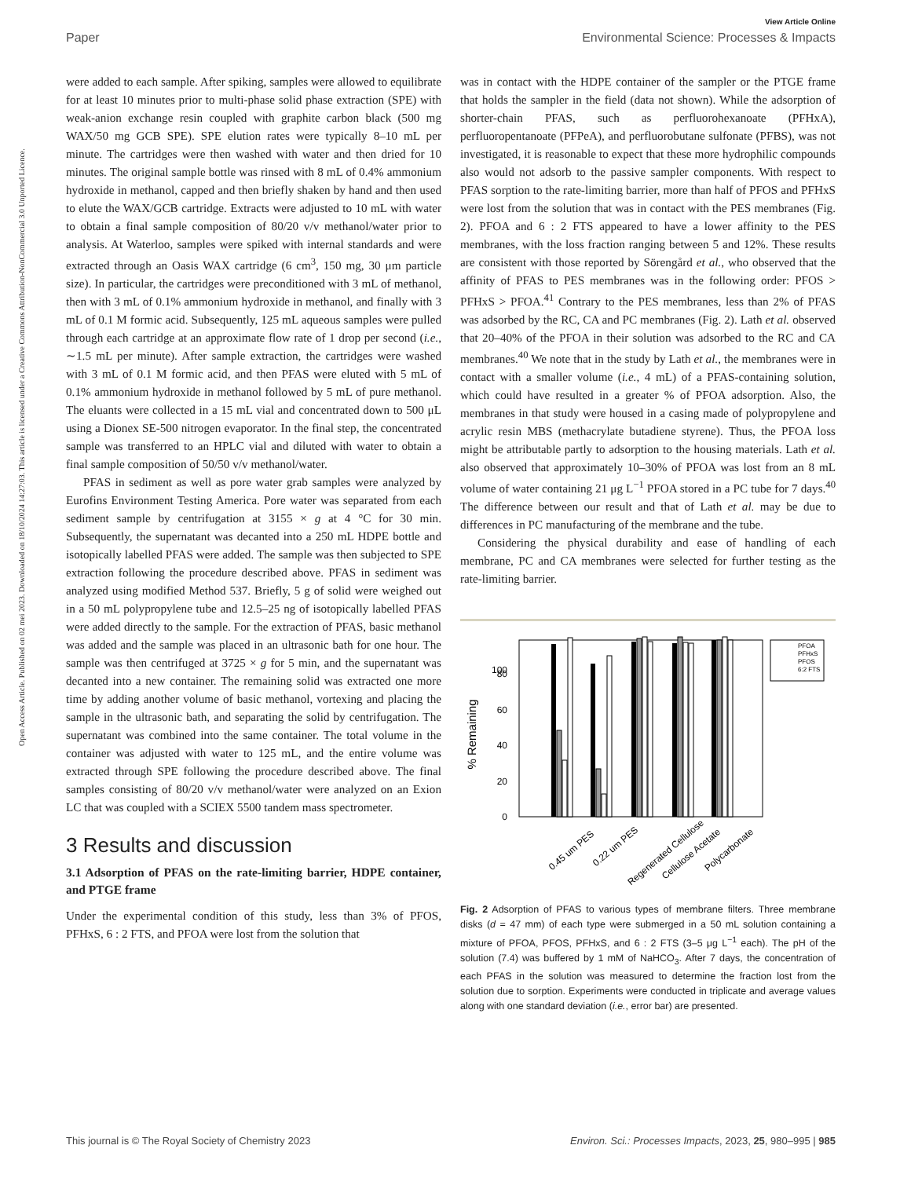View Article Online
Paper Environmental Science: Processes & Impacts
Open Access Article. Published on 02 mei 2023. Downloaded on 18/10/2024 14:27:03. This article is licensed under a Creative Commons Attribution-NonCommercial 3.0 Unported Licence.
were added to each sample. After spiking, samples were allowed to equilibrate for at least 10 minutes prior to multi-phase solid phase extraction (SPE) with weak-anion exchange resin coupled with graphite carbon black (500 mg WAX/50 mg GCB SPE). SPE elution rates were typically 8–10 mL per minute. The cartridges were then washed with water and then dried for 10 minutes. The original sample bottle was rinsed with 8 mL of 0.4% ammonium hydroxide in methanol, capped and then briefly shaken by hand and then used to elute the WAX/GCB cartridge. Extracts were adjusted to 10 mL with water to obtain a final sample composition of 80/20 v/v methanol/water prior to analysis. At Waterloo, samples were spiked with internal standards and were extracted through an Oasis WAX cartridge (6 cm<sup>3</sup>, 150 mg, 30 μm particle size). In particular, the cartridges were preconditioned with 3 mL of methanol, then with 3 mL of 0.1% ammonium hydroxide in methanol, and finally with 3 mL of 0.1 M formic acid. Subsequently, 125 mL aqueous samples were pulled through each cartridge at an approximate flow rate of 1 drop per second (i.e., ∼1.5 mL per minute). After sample extraction, the cartridges were washed with 3 mL of 0.1 M formic acid, and then PFAS were eluted with 5 mL of 0.1% ammonium hydroxide in methanol followed by 5 mL of pure methanol. The eluants were collected in a 15 mL vial and concentrated down to 500 μL using a Dionex SE-500 nitrogen evaporator. In the final step, the concentrated sample was transferred to an HPLC vial and diluted with water to obtain a final sample composition of 50/50 v/v methanol/water.
PFAS in sediment as well as pore water grab samples were analyzed by Eurofins Environment Testing America. Pore water was separated from each sediment sample by centrifugation at 3155 × g at 4 °C for 30 min. Subsequently, the supernatant was decanted into a 250 mL HDPE bottle and isotopically labelled PFAS were added. The sample was then subjected to SPE extraction following the procedure described above. PFAS in sediment was analyzed using modified Method 537. Briefly, 5 g of solid were weighed out in a 50 mL polypropylene tube and 12.5–25 ng of isotopically labelled PFAS were added directly to the sample. For the extraction of PFAS, basic methanol was added and the sample was placed in an ultrasonic bath for one hour. The sample was then centrifuged at 3725 × g for 5 min, and the supernatant was decanted into a new container. The remaining solid was extracted one more time by adding another volume of basic methanol, vortexing and placing the sample in the ultrasonic bath, and separating the solid by centrifugation. The supernatant was combined into the same container. The total volume in the container was adjusted with water to 125 mL, and the entire volume was extracted through SPE following the procedure described above. The final samples consisting of 80/20 v/v methanol/water were analyzed on an Exion LC that was coupled with a SCIEX 5500 tandem mass spectrometer.
3 Results and discussion
3.1 Adsorption of PFAS on the rate-limiting barrier, HDPE container, and PTGE frame
Under the experimental condition of this study, less than 3% of PFOS, PFHxS, 6 : 2 FTS, and PFOA were lost from the solution that
was in contact with the HDPE container of the sampler or the PTGE frame that holds the sampler in the field (data not shown). While the adsorption of shorter-chain PFAS, such as perfluorohexanoate (PFHxA), perfluoropentanoate (PFPeA), and perfluorobutane sulfonate (PFBS), was not investigated, it is reasonable to expect that these more hydrophilic compounds also would not adsorb to the passive sampler components. With respect to PFAS sorption to the rate-limiting barrier, more than half of PFOS and PFHxS were lost from the solution that was in contact with the PES membranes (Fig. 2). PFOA and 6 : 2 FTS appeared to have a lower affinity to the PES membranes, with the loss fraction ranging between 5 and 12%. These results are consistent with those reported by Sörengård et al., who observed that the affinity of PFAS to PES membranes was in the following order: PFOS > PFHxS > PFOA.<sup>41</sup> Contrary to the PES membranes, less than 2% of PFAS was adsorbed by the RC, CA and PC membranes (Fig. 2). Lath et al. observed that 20–40% of the PFOA in their solution was adsorbed to the RC and CA membranes.<sup>40</sup> We note that in the study by Lath et al., the membranes were in contact with a smaller volume (i.e., 4 mL) of a PFAS-containing solution, which could have resulted in a greater % of PFOA adsorption. Also, the membranes in that study were housed in a casing made of polypropylene and acrylic resin MBS (methacrylate butadiene styrene). Thus, the PFOA loss might be attributable partly to adsorption to the housing materials. Lath et al. also observed that approximately 10–30% of PFOA was lost from an 8 mL volume of water containing 21 μg L<sup>−1</sup> PFOA stored in a PC tube for 7 days.<sup>40</sup> The difference between our result and that of Lath et al. may be due to differences in PC manufacturing of the membrane and the tube.
Considering the physical durability and ease of handling of each membrane, PC and CA membranes were selected for further testing as the rate-limiting barrier.
% Remaining
0
20
40
60
80
100
0.45 um PES
0.22 um PES
Regenerated Cellulose
Cellulose Acetate
Polycarbonate
PFOA
PFHxS
PFOS
6:2 FTS
Fig. 2 Adsorption of PFAS to various types of membrane filters. Three membrane disks (d = 47 mm) of each type were submerged in a 50 mL solution containing a mixture of PFOA, PFOS, PFHxS, and 6 : 2 FTS (3–5 μg L<sup>−1</sup> each). The pH of the solution (7.4) was buffered by 1 mM of NaHCO<sub>3</sub>. After 7 days, the concentration of each PFAS in the solution was measured to determine the fraction lost from the solution due to sorption. Experiments were conducted in triplicate and average values along with one standard deviation (i.e., error bar) are presented.
This journal is © The Royal Society of Chemistry 2023 Environ. Sci.: Processes Impacts, 2023, 25, 980–995 | 985